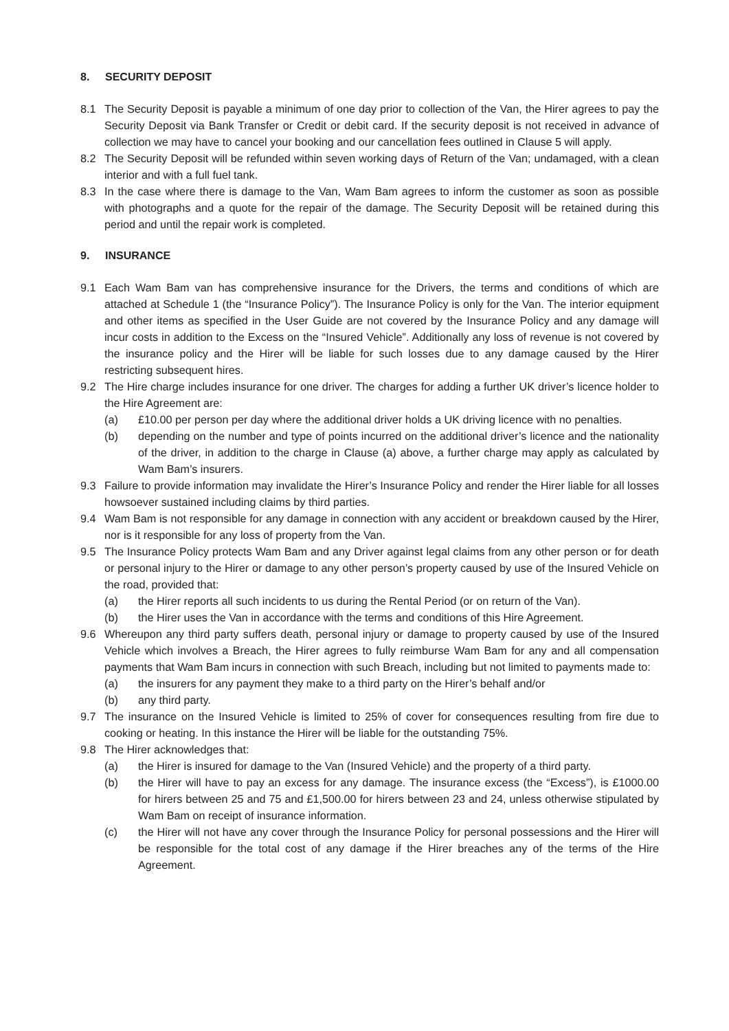8. SECURITY DEPOSIT
8.1 The Security Deposit is payable a minimum of one day prior to collection of the Van, the Hirer agrees to pay the Security Deposit via Bank Transfer or Credit or debit card. If the security deposit is not received in advance of collection we may have to cancel your booking and our cancellation fees outlined in Clause 5 will apply.
8.2 The Security Deposit will be refunded within seven working days of Return of the Van; undamaged, with a clean interior and with a full fuel tank.
8.3 In the case where there is damage to the Van, Wam Bam agrees to inform the customer as soon as possible with photographs and a quote for the repair of the damage. The Security Deposit will be retained during this period and until the repair work is completed.
9. INSURANCE
9.1 Each Wam Bam van has comprehensive insurance for the Drivers, the terms and conditions of which are attached at Schedule 1 (the “Insurance Policy”). The Insurance Policy is only for the Van. The interior equipment and other items as specified in the User Guide are not covered by the Insurance Policy and any damage will incur costs in addition to the Excess on the “Insured Vehicle”. Additionally any loss of revenue is not covered by the insurance policy and the Hirer will be liable for such losses due to any damage caused by the Hirer restricting subsequent hires.
9.2 The Hire charge includes insurance for one driver. The charges for adding a further UK driver’s licence holder to the Hire Agreement are:
(a) £10.00 per person per day where the additional driver holds a UK driving licence with no penalties.
(b) depending on the number and type of points incurred on the additional driver’s licence and the nationality of the driver, in addition to the charge in Clause (a) above, a further charge may apply as calculated by Wam Bam’s insurers.
9.3 Failure to provide information may invalidate the Hirer’s Insurance Policy and render the Hirer liable for all losses howsoever sustained including claims by third parties.
9.4 Wam Bam is not responsible for any damage in connection with any accident or breakdown caused by the Hirer, nor is it responsible for any loss of property from the Van.
9.5 The Insurance Policy protects Wam Bam and any Driver against legal claims from any other person or for death or personal injury to the Hirer or damage to any other person’s property caused by use of the Insured Vehicle on the road, provided that:
(a) the Hirer reports all such incidents to us during the Rental Period (or on return of the Van).
(b) the Hirer uses the Van in accordance with the terms and conditions of this Hire Agreement.
9.6 Whereupon any third party suffers death, personal injury or damage to property caused by use of the Insured Vehicle which involves a Breach, the Hirer agrees to fully reimburse Wam Bam for any and all compensation payments that Wam Bam incurs in connection with such Breach, including but not limited to payments made to:
(a) the insurers for any payment they make to a third party on the Hirer’s behalf and/or
(b) any third party.
9.7 The insurance on the Insured Vehicle is limited to 25% of cover for consequences resulting from fire due to cooking or heating. In this instance the Hirer will be liable for the outstanding 75%.
9.8 The Hirer acknowledges that:
(a) the Hirer is insured for damage to the Van (Insured Vehicle) and the property of a third party.
(b) the Hirer will have to pay an excess for any damage. The insurance excess (the “Excess”), is £1000.00 for hirers between 25 and 75 and £1,500.00 for hirers between 23 and 24, unless otherwise stipulated by Wam Bam on receipt of insurance information.
(c) the Hirer will not have any cover through the Insurance Policy for personal possessions and the Hirer will be responsible for the total cost of any damage if the Hirer breaches any of the terms of the Hire Agreement.